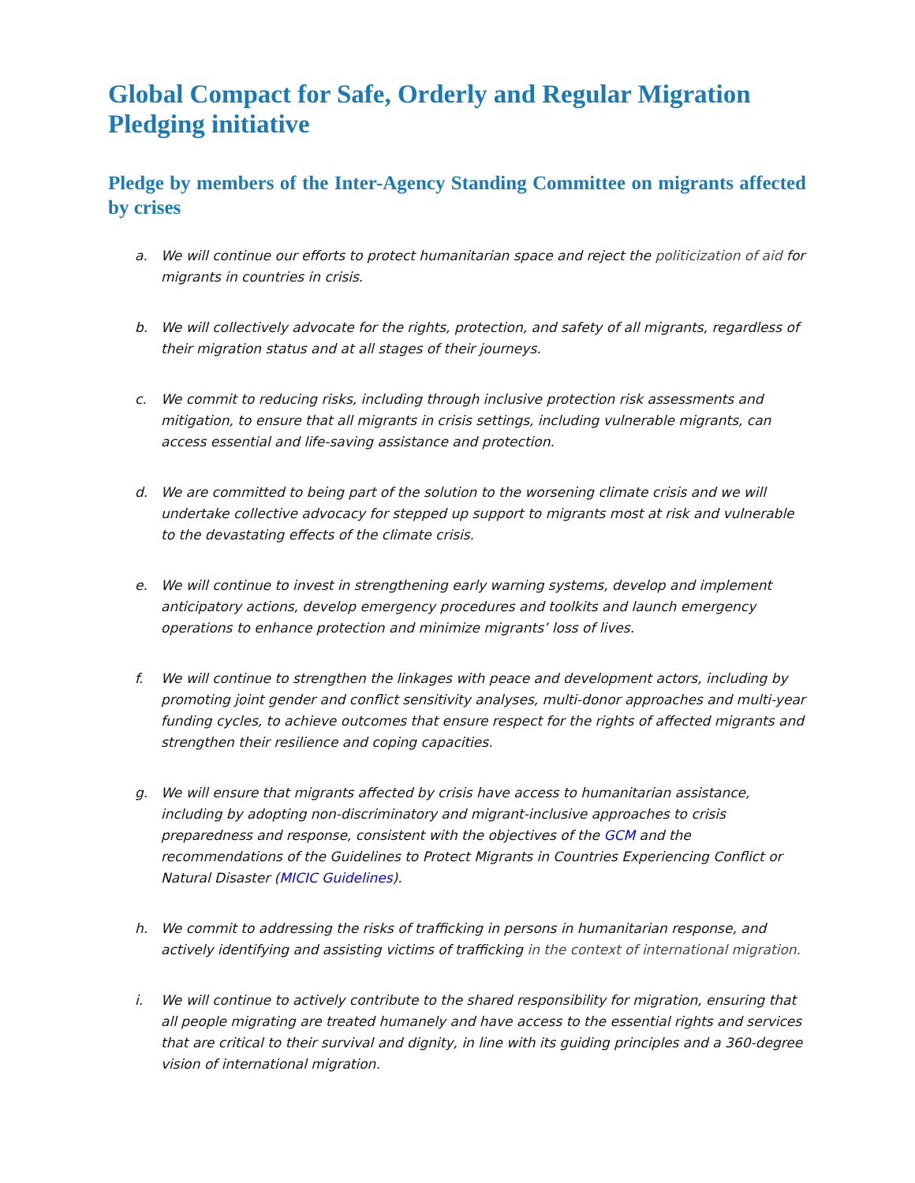Global Compact for Safe, Orderly and Regular Migration Pledging initiative
Pledge by members of the Inter-Agency Standing Committee on migrants affected by crises
a. We will continue our efforts to protect humanitarian space and reject the politicization of aid for migrants in countries in crisis.
b. We will collectively advocate for the rights, protection, and safety of all migrants, regardless of their migration status and at all stages of their journeys.
c. We commit to reducing risks, including through inclusive protection risk assessments and mitigation, to ensure that all migrants in crisis settings, including vulnerable migrants, can access essential and life-saving assistance and protection.
d. We are committed to being part of the solution to the worsening climate crisis and we will undertake collective advocacy for stepped up support to migrants most at risk and vulnerable to the devastating effects of the climate crisis.
e. We will continue to invest in strengthening early warning systems, develop and implement anticipatory actions, develop emergency procedures and toolkits and launch emergency operations to enhance protection and minimize migrants’ loss of lives.
f. We will continue to strengthen the linkages with peace and development actors, including by promoting joint gender and conflict sensitivity analyses, multi-donor approaches and multi-year funding cycles, to achieve outcomes that ensure respect for the rights of affected migrants and strengthen their resilience and coping capacities.
g. We will ensure that migrants affected by crisis have access to humanitarian assistance, including by adopting non-discriminatory and migrant-inclusive approaches to crisis preparedness and response, consistent with the objectives of the GCM and the recommendations of the Guidelines to Protect Migrants in Countries Experiencing Conflict or Natural Disaster (MICIC Guidelines).
h. We commit to addressing the risks of trafficking in persons in humanitarian response, and actively identifying and assisting victims of trafficking in the context of international migration.
i. We will continue to actively contribute to the shared responsibility for migration, ensuring that all people migrating are treated humanely and have access to the essential rights and services that are critical to their survival and dignity, in line with its guiding principles and a 360-degree vision of international migration.